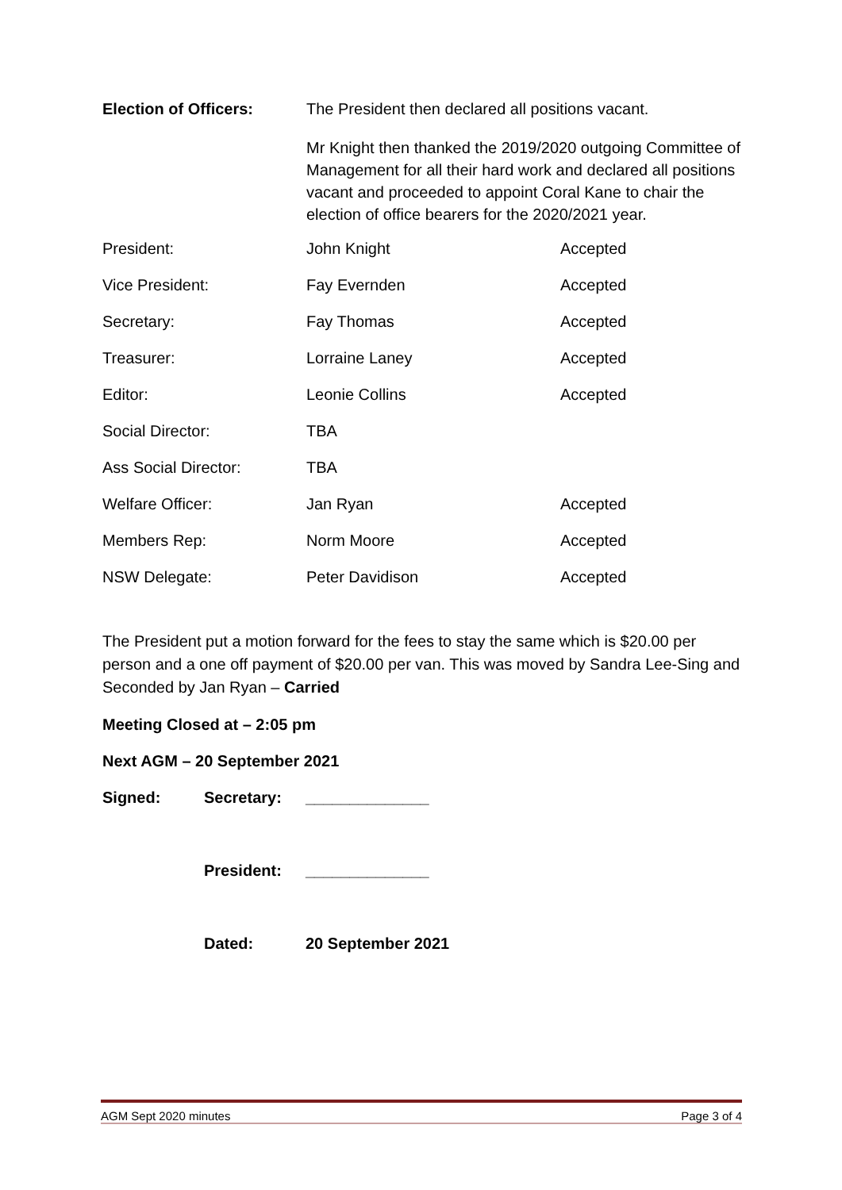| Election of Officers: | The President then declared all positions vacant. | |
| | Mr Knight then thanked the 2019/2020 outgoing Committee of Management for all their hard work and declared all positions vacant and proceeded to appoint Coral Kane to chair the election of office bearers for the 2020/2021 year. | |
| President: | John Knight | Accepted |
| Vice President: | Fay Evernden | Accepted |
| Secretary: | Fay Thomas | Accepted |
| Treasurer: | Lorraine Laney | Accepted |
| Editor: | Leonie Collins | Accepted |
| Social Director: | TBA | |
| Ass Social Director: | TBA | |
| Welfare Officer: | Jan Ryan | Accepted |
| Members Rep: | Norm Moore | Accepted |
| NSW Delegate: | Peter Davidison | Accepted |
The President put a motion forward for the fees to stay the same which is $20.00 per person and a one off payment of $20.00 per van. This was moved by Sandra Lee-Sing and Seconded by Jan Ryan – Carried
Meeting Closed at – 2:05 pm
Next AGM – 20 September 2021
Signed: Secretary: ______________
President: ______________
Dated: 20 September 2021
AGM Sept 2020 minutes Page 3 of 4